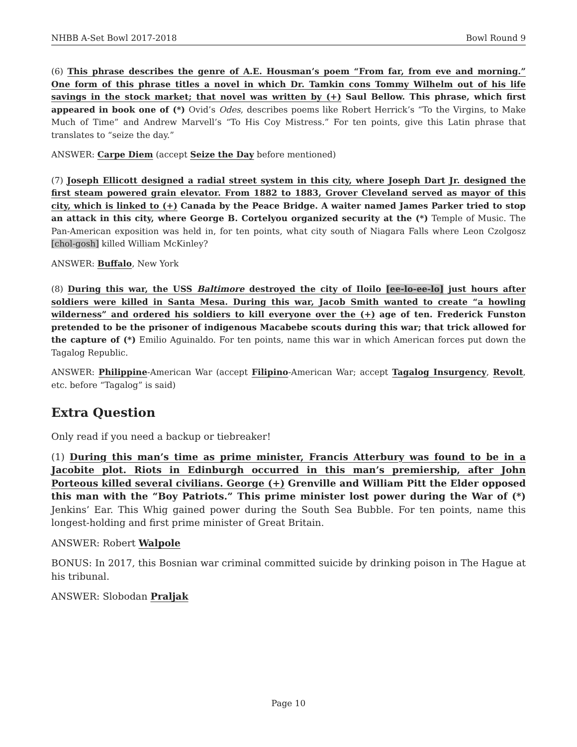NHBB A-Set Bowl 2017-2018 Bowl Round 9
(6) This phrase describes the genre of A.E. Housman’s poem “From far, from eve and morning.” One form of this phrase titles a novel in which Dr. Tamkin cons Tommy Wilhelm out of his life savings in the stock market; that novel was written by (+) Saul Bellow. This phrase, which first appeared in book one of (*) Ovid’s Odes, describes poems like Robert Herrick’s “To the Virgins, to Make Much of Time” and Andrew Marvell’s “To His Coy Mistress.” For ten points, give this Latin phrase that translates to “seize the day.”
ANSWER: Carpe Diem (accept Seize the Day before mentioned)
(7) Joseph Ellicott designed a radial street system in this city, where Joseph Dart Jr. designed the first steam powered grain elevator. From 1882 to 1883, Grover Cleveland served as mayor of this city, which is linked to (+) Canada by the Peace Bridge. A waiter named James Parker tried to stop an attack in this city, where George B. Cortelyou organized security at the (*) Temple of Music. The Pan-American exposition was held in, for ten points, what city south of Niagara Falls where Leon Czolgosz [chol-gosh] killed William McKinley?
ANSWER: Buffalo, New York
(8) During this war, the USS Baltimore destroyed the city of Iloilo [ee-lo-ee-lo] just hours after soldiers were killed in Santa Mesa. During this war, Jacob Smith wanted to create “a howling wilderness” and ordered his soldiers to kill everyone over the (+) age of ten. Frederick Funston pretended to be the prisoner of indigenous Macabebe scouts during this war; that trick allowed for the capture of (*) Emilio Aguinaldo. For ten points, name this war in which American forces put down the Tagalog Republic.
ANSWER: Philippine-American War (accept Filipino-American War; accept Tagalog Insurgency, Revolt, etc. before “Tagalog” is said)
Extra Question
Only read if you need a backup or tiebreaker!
(1) During this man’s time as prime minister, Francis Atterbury was found to be in a Jacobite plot. Riots in Edinburgh occurred in this man’s premiership, after John Porteous killed several civilians. George (+) Grenville and William Pitt the Elder opposed this man with the “Boy Patriots.” This prime minister lost power during the War of (*) Jenkins’ Ear. This Whig gained power during the South Sea Bubble. For ten points, name this longest-holding and first prime minister of Great Britain.
ANSWER: Robert Walpole
BONUS: In 2017, this Bosnian war criminal committed suicide by drinking poison in The Hague at his tribunal.
ANSWER: Slobodan Praljak
Page 10